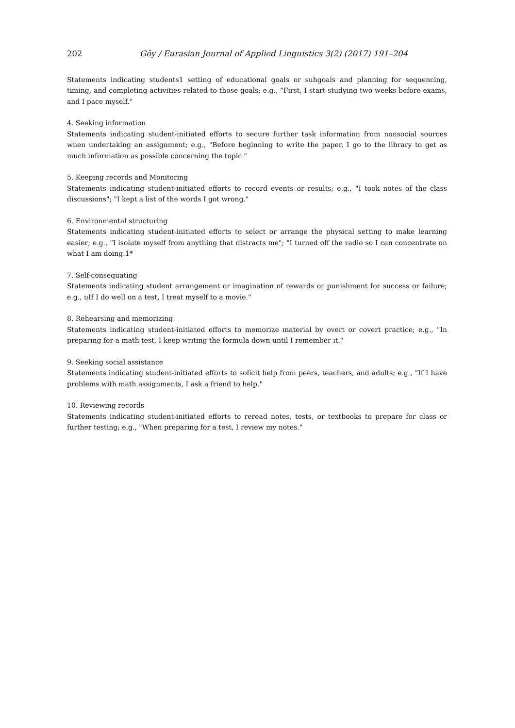202 Göy / Eurasian Journal of Applied Linguistics 3(2) (2017) 191–204
Statements indicating students1 setting of educational goals or suhgoals and planning for sequencing, timing, and completing activities related to those goals; e.g., "First, I start studying two weeks before exams, and I pace myself."
4. Seeking information
Statements indicating student-initiated efforts to secure further task information from nonsocial sources when undertaking an assignment; e.g., "Before beginning to write the paper, I go to the library to get as much information as possible concerning the topic."
5. Keeping records and Monitoring
Statements indicating student-initiated efforts to record events or results; e.g., "I took notes of the class discussions"; "I kept a list of the words I got wrong."
6. Environmental structuring
Statements indicating student-initiated efforts to select or arrange the physical setting to make learning easier; e.g., "I isolate myself from anything that distracts me"; "I turned off the radio so I can concentrate on what I am doing.1*
7. Self-consequating
Statements indicating student arrangement or imagination of rewards or punishment for success or failure; e.g., uIf I do well on a test, I treat myself to a movie."
8. Rehearsing and memorizing
Statements indicating student-initiated efforts to memorize material by overt or covert practice; e.g., "In preparing for a math test, I keep writing the formula down until I remember it."
9. Seeking social assistance
Statements indicating student-initiated efforts to solicit help from peers, teachers, and adults; e.g., "If I have problems with math assignments, I ask a friend to help."
10. Reviewing records
Statements indicating student-initiated efforts to reread notes, tests, or textbooks to prepare for class or further testing; e.g., "When preparing for a test, I review my notes."